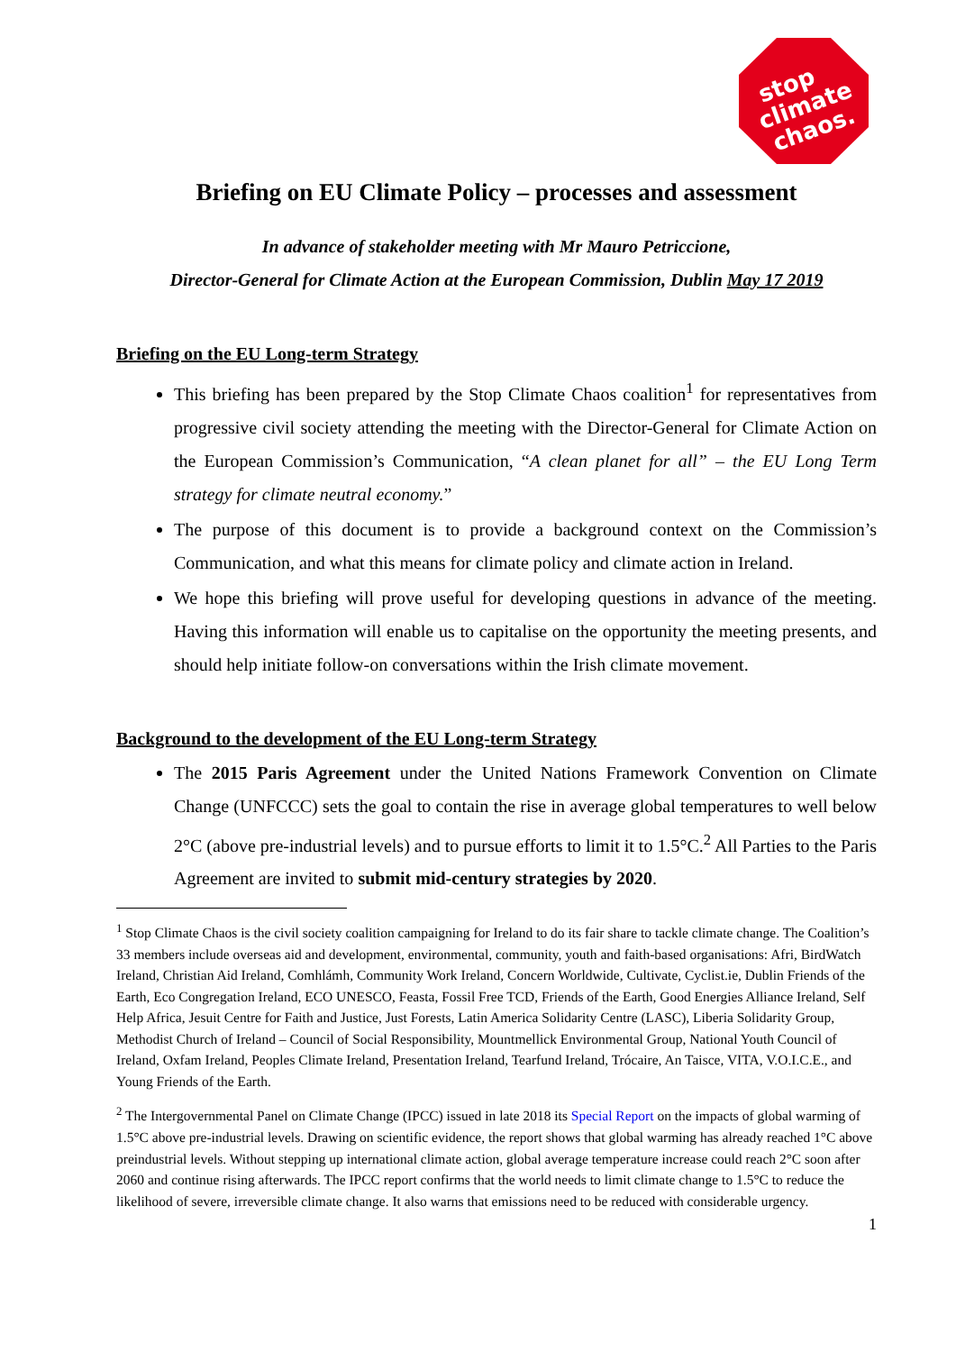stop climate chaos.
Briefing on EU Climate Policy – processes and assessment
In advance of stakeholder meeting with Mr Mauro Petriccione,
Director-General for Climate Action at the European Commission, Dublin May 17 2019
Briefing on the EU Long-term Strategy
This briefing has been prepared by the Stop Climate Chaos coalition<sup>1</sup> for representatives from progressive civil society attending the meeting with the Director-General for Climate Action on the European Commission’s Communication, “A clean planet for all” – the EU Long Term strategy for climate neutral economy.”
The purpose of this document is to provide a background context on the Commission’s Communication, and what this means for climate policy and climate action in Ireland.
We hope this briefing will prove useful for developing questions in advance of the meeting. Having this information will enable us to capitalise on the opportunity the meeting presents, and should help initiate follow-on conversations within the Irish climate movement.
Background to the development of the EU Long-term Strategy
The 2015 Paris Agreement under the United Nations Framework Convention on Climate Change (UNFCCC) sets the goal to contain the rise in average global temperatures to well below 2°C (above pre-industrial levels) and to pursue efforts to limit it to 1.5°C.<sup>2</sup> All Parties to the Paris Agreement are invited to submit mid-century strategies by 2020.
<sup>1</sup> Stop Climate Chaos is the civil society coalition campaigning for Ireland to do its fair share to tackle climate change. The Coalition’s 33 members include overseas aid and development, environmental, community, youth and faith-based organisations: Afri, BirdWatch Ireland, Christian Aid Ireland, Comhlámh, Community Work Ireland, Concern Worldwide, Cultivate, Cyclist.ie, Dublin Friends of the Earth, Eco Congregation Ireland, ECO UNESCO, Feasta, Fossil Free TCD, Friends of the Earth, Good Energies Alliance Ireland, Self Help Africa, Jesuit Centre for Faith and Justice, Just Forests, Latin America Solidarity Centre (LASC), Liberia Solidarity Group, Methodist Church of Ireland – Council of Social Responsibility, Mountmellick Environmental Group, National Youth Council of Ireland, Oxfam Ireland, Peoples Climate Ireland, Presentation Ireland, Tearfund Ireland, Trócaire, An Taisce, VITA, V.O.I.C.E., and Young Friends of the Earth.
<sup>2</sup> The Intergovernmental Panel on Climate Change (IPCC) issued in late 2018 its Special Report on the impacts of global warming of 1.5°C above pre-industrial levels. Drawing on scientific evidence, the report shows that global warming has already reached 1°C above preindustrial levels. Without stepping up international climate action, global average temperature increase could reach 2°C soon after 2060 and continue rising afterwards. The IPCC report confirms that the world needs to limit climate change to 1.5°C to reduce the likelihood of severe, irreversible climate change. It also warns that emissions need to be reduced with considerable urgency.
1